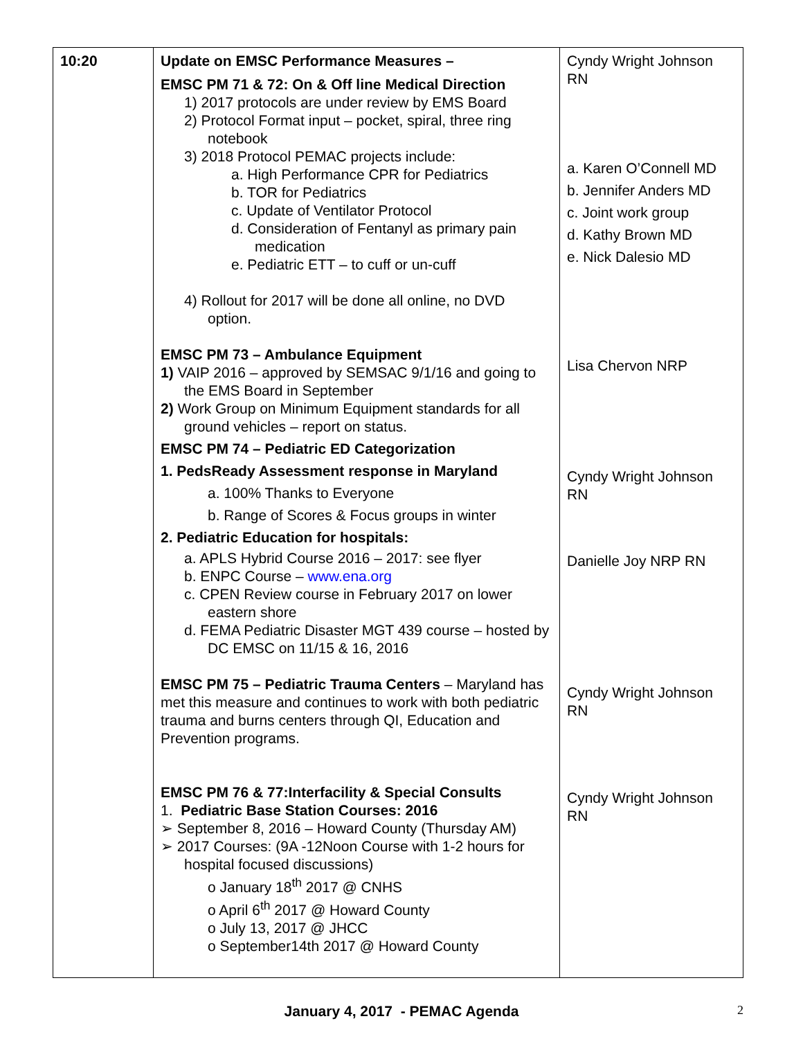| 10:20 | Update on EMSC Performance Measures – EMSC PM 71 & 72: On & Off line Medical Direction 1) 2017 protocols are under review by EMS Board 2) Protocol Format input – pocket, spiral, three ring notebook 3) 2018 Protocol PEMAC projects include: a. High Performance CPR for Pediatrics b. TOR for Pediatrics c. Update of Ventilator Protocol d. Consideration of Fentanyl as primary pain medication e. Pediatric ETT – to cuff or un-cuff 4) Rollout for 2017 will be done all online, no DVD option. EMSC PM 73 – Ambulance Equipment 1) VAIP 2016 – approved by SEMSAC 9/1/16 and going to the EMS Board in September 2) Work Group on Minimum Equipment standards for all ground vehicles – report on status. EMSC PM 74 – Pediatric ED Categorization 1. PedsReady Assessment response in Maryland a. 100% Thanks to Everyone b. Range of Scores & Focus groups in winter 2. Pediatric Education for hospitals: a. APLS Hybrid Course 2016 – 2017: see flyer b. ENPC Course – www.ena.org c. CPEN Review course in February 2017 on lower eastern shore d. FEMA Pediatric Disaster MGT 439 course – hosted by DC EMSC on 11/15 & 16, 2016 EMSC PM 75 – Pediatric Trauma Centers – Maryland has met this measure and continues to work with both pediatric trauma and burns centers through QI, Education and Prevention programs. EMSC PM 76 & 77:Interfacility & Special Consults 1. Pediatric Base Station Courses: 2016 ➢ September 8, 2016 – Howard County (Thursday AM) ➢ 2017 Courses: (9A -12Noon Course with 1-2 hours for hospital focused discussions) o January 18<sup>th</sup> 2017 @ CNHS o April 6<sup>th</sup> 2017 @ Howard County o July 13, 2017 @ JHCC o September14th 2017 @ Howard County | Cyndy Wright Johnson RN a. Karen O’Connell MD b. Jennifer Anders MD c. Joint work group d. Kathy Brown MD e. Nick Dalesio MD Lisa Chervon NRP Cyndy Wright Johnson RN Danielle Joy NRP RN Cyndy Wright Johnson RN Cyndy Wright Johnson RN |
January 4, 2017 - PEMAC Agenda
2